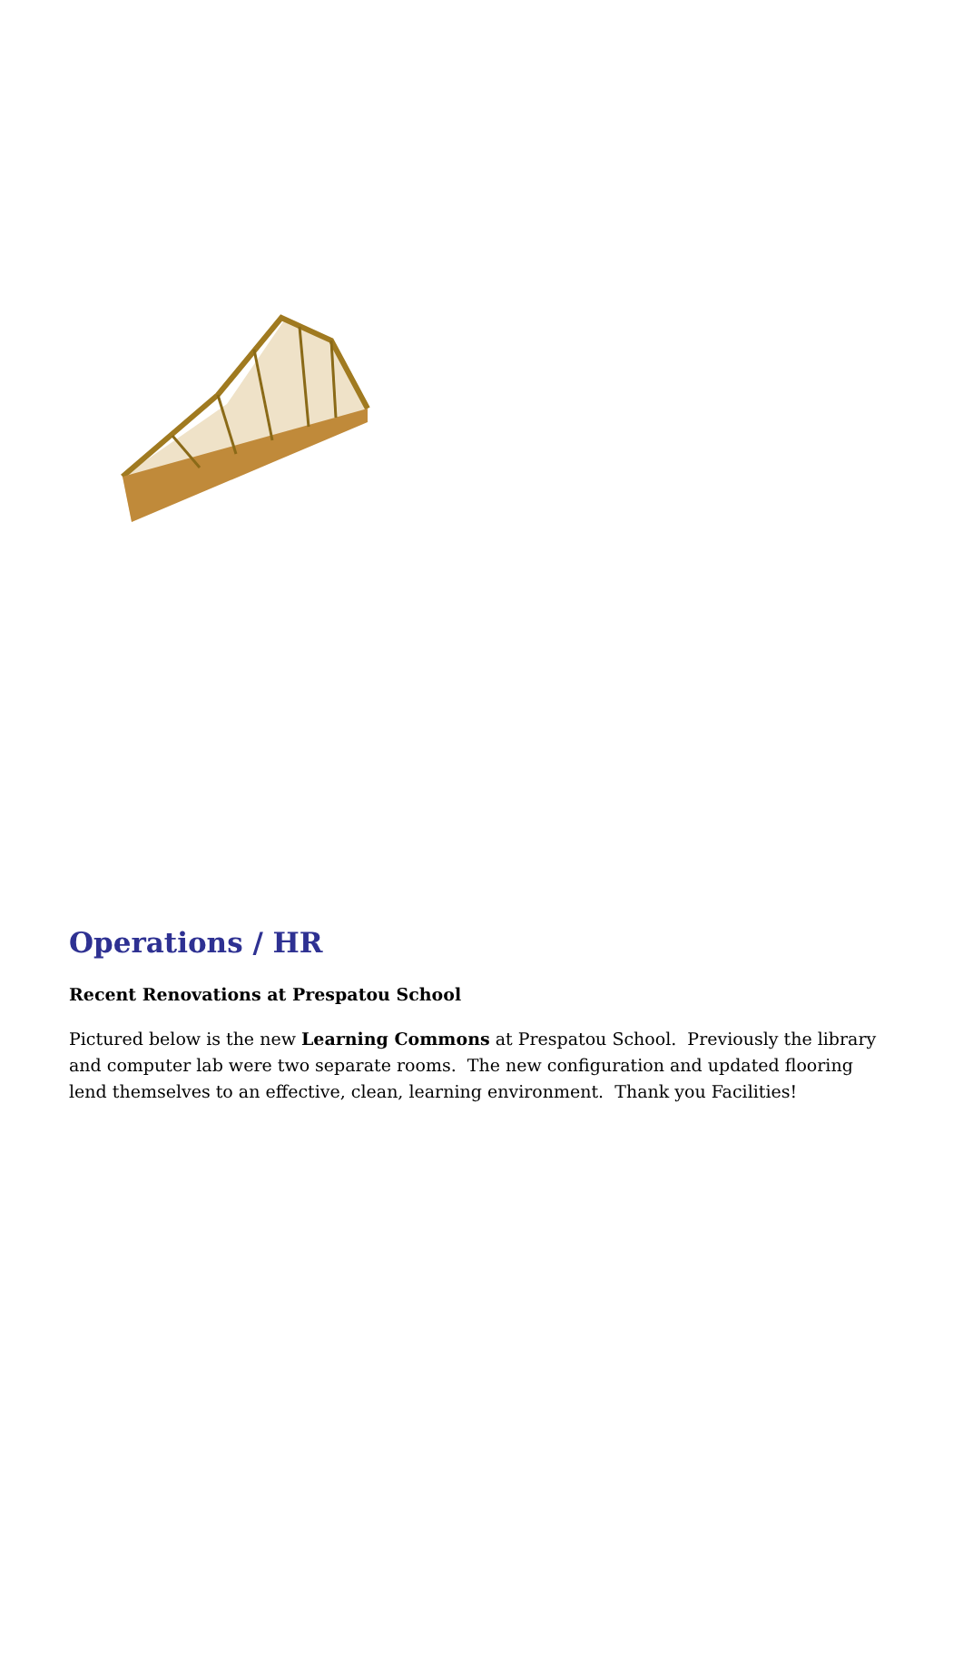Operations / HR
Recent Renovations at Prespatou School
Pictured below is the new Learning Commons at Prespatou School. Previously the library and computer lab were two separate rooms. The new configuration and updated flooring lend themselves to an effective, clean, learning environment. Thank you Facilities!